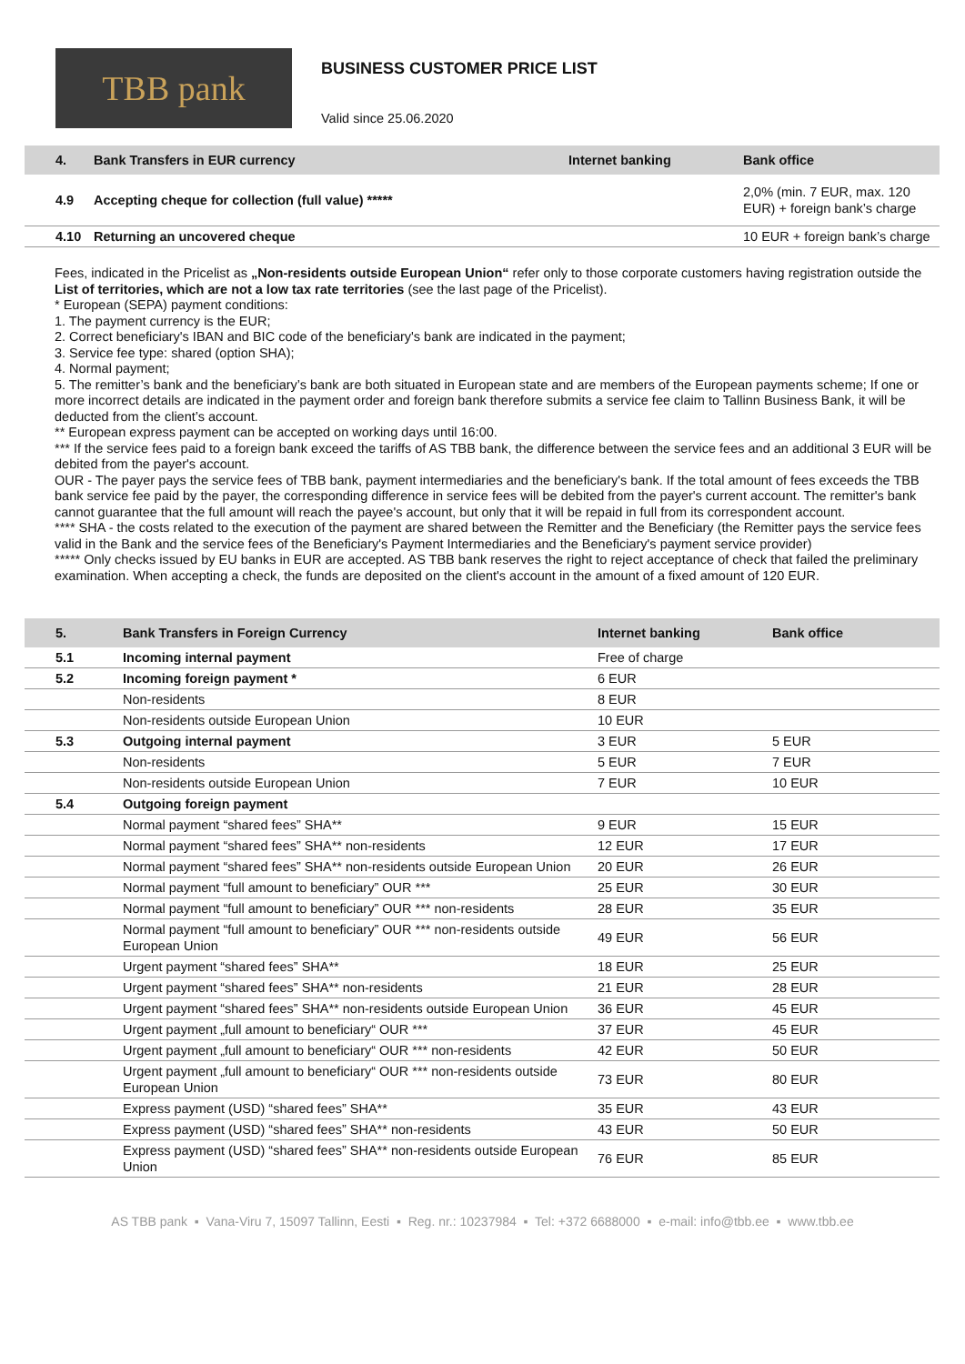TBB pank
BUSINESS CUSTOMER PRICE LIST
Valid since 25.06.2020
| 4. | Bank Transfers in EUR currency | Internet banking | Bank office |
| --- | --- | --- | --- |
| 4.9 | Accepting cheque for collection (full value) ***** | | 2,0% (min. 7 EUR, max. 120 EUR) + foreign bank’s charge |
| 4.10 | Returning an uncovered cheque | | 10 EUR + foreign bank’s charge |
Fees, indicated in the Pricelist as „Non-residents outside European Union“ refer only to those corporate customers having registration outside the List of territories, which are not a low tax rate territories (see the last page of the Pricelist).
* European (SEPA) payment conditions:
1. The payment currency is the EUR;
2. Correct beneficiary's IBAN and BIC code of the beneficiary's bank are indicated in the payment;
3. Service fee type: shared (option SHA);
4. Normal payment;
5. The remitter’s bank and the beneficiary’s bank are both situated in European state and are members of the European payments scheme; If one or more incorrect details are indicated in the payment order and foreign bank therefore submits a service fee claim to Tallinn Business Bank, it will be deducted from the client’s account.
** European express payment can be accepted on working days until 16:00.
*** If the service fees paid to a foreign bank exceed the tariffs of AS TBB bank, the difference between the service fees and an additional 3 EUR will be debited from the payer's account.
OUR - The payer pays the service fees of TBB bank, payment intermediaries and the beneficiary's bank. If the total amount of fees exceeds the TBB bank service fee paid by the payer, the corresponding difference in service fees will be debited from the payer's current account. The remitter's bank cannot guarantee that the full amount will reach the payee's account, but only that it will be repaid in full from its correspondent account.
**** SHA - the costs related to the execution of the payment are shared between the Remitter and the Beneficiary (the Remitter pays the service fees valid in the Bank and the service fees of the Beneficiary's Payment Intermediaries and the Beneficiary's payment service provider)
***** Only checks issued by EU banks in EUR are accepted. AS TBB bank reserves the right to reject acceptance of check that failed the preliminary examination. When accepting a check, the funds are deposited on the client's account in the amount of a fixed amount of 120 EUR.
| 5. | Bank Transfers in Foreign Currency | Internet banking | Bank office |
| --- | --- | --- | --- |
| 5.1 | Incoming internal payment | Free of charge | |
| 5.2 | Incoming foreign payment * | 6 EUR | |
| | Non-residents | 8 EUR | |
| | Non-residents outside European Union | 10 EUR | |
| 5.3 | Outgoing internal payment | 3 EUR | 5 EUR |
| | Non-residents | 5 EUR | 7 EUR |
| | Non-residents outside European Union | 7 EUR | 10 EUR |
| 5.4 | Outgoing foreign payment | | |
| | Normal payment “shared fees” SHA** | 9 EUR | 15 EUR |
| | Normal payment “shared fees” SHA** non-residents | 12 EUR | 17 EUR |
| | Normal payment “shared fees” SHA** non-residents outside European Union | 20 EUR | 26 EUR |
| | Normal payment “full amount to beneficiary” OUR *** | 25 EUR | 30 EUR |
| | Normal payment “full amount to beneficiary” OUR *** non-residents | 28 EUR | 35 EUR |
| | Normal payment “full amount to beneficiary” OUR *** non-residents outside European Union | 49 EUR | 56 EUR |
| | Urgent payment “shared fees” SHA** | 18 EUR | 25 EUR |
| | Urgent payment “shared fees” SHA** non-residents | 21 EUR | 28 EUR |
| | Urgent payment “shared fees” SHA** non-residents outside European Union | 36 EUR | 45 EUR |
| | Urgent payment „full amount to beneficiary“ OUR *** | 37 EUR | 45 EUR |
| | Urgent payment „full amount to beneficiary“ OUR *** non-residents | 42 EUR | 50 EUR |
| | Urgent payment „full amount to beneficiary“ OUR *** non-residents outside European Union | 73 EUR | 80 EUR |
| | Express payment (USD) “shared fees” SHA** | 35 EUR | 43 EUR |
| | Express payment (USD) “shared fees” SHA** non-residents | 43 EUR | 50 EUR |
| | Express payment (USD) “shared fees” SHA** non-residents outside European Union | 76 EUR | 85 EUR |
AS TBB pank ▪ Vana-Viru 7, 15097 Tallinn, Eesti ▪ Reg. nr.: 10237984 ▪ Tel: +372 6688000 ▪ e-mail: info@tbb.ee ▪ www.tbb.ee